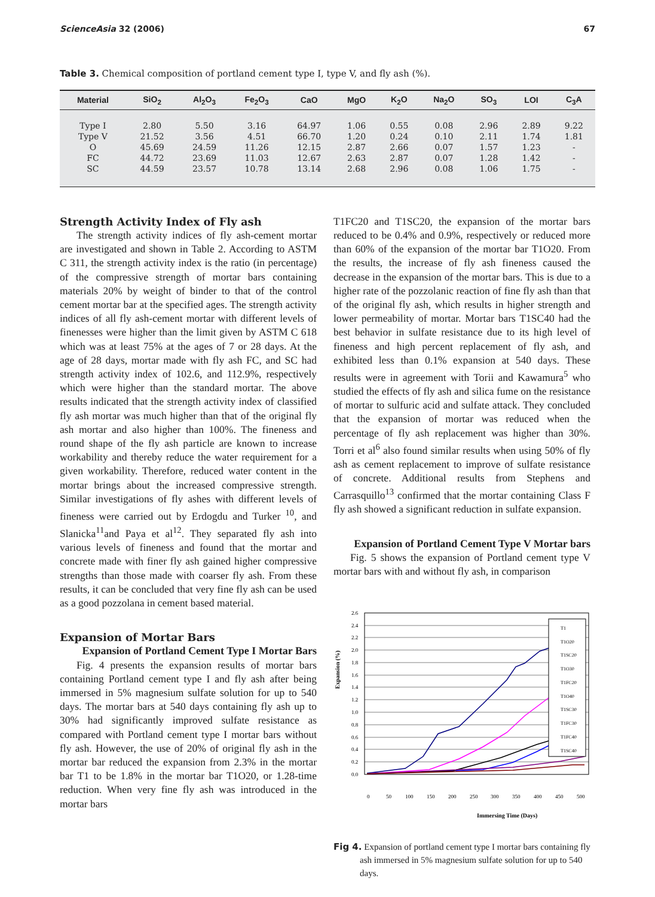ScienceAsia 32 (2006) 67
Table 3. Chemical composition of portland cement type I, type V, and fly ash (%).
| Material | SiO<sub>2</sub> | Al<sub>2</sub>O<sub>3</sub> | Fe<sub>2</sub>O<sub>3</sub> | CaO | MgO | K<sub>2</sub>O | Na<sub>2</sub>O | SO<sub>3</sub> | LOI | C<sub>3</sub>A |
| --- | --- | --- | --- | --- | --- | --- | --- | --- | --- | --- |
| Type I | 2.80 | 5.50 | 3.16 | 64.97 | 1.06 | 0.55 | 0.08 | 2.96 | 2.89 | 9.22 |
| Type V | 21.52 | 3.56 | 4.51 | 66.70 | 1.20 | 0.24 | 0.10 | 2.11 | 1.74 | 1.81 |
| O | 45.69 | 24.59 | 11.26 | 12.15 | 2.87 | 2.66 | 0.07 | 1.57 | 1.23 | - |
| FC | 44.72 | 23.69 | 11.03 | 12.67 | 2.63 | 2.87 | 0.07 | 1.28 | 1.42 | - |
| SC | 44.59 | 23.57 | 10.78 | 13.14 | 2.68 | 2.96 | 0.08 | 1.06 | 1.75 | - |
Strength Activity Index of Fly ash
The strength activity indices of fly ash-cement mortar are investigated and shown in Table 2. According to ASTM C 311, the strength activity index is the ratio (in percentage) of the compressive strength of mortar bars containing materials 20% by weight of binder to that of the control cement mortar bar at the specified ages. The strength activity indices of all fly ash-cement mortar with different levels of finenesses were higher than the limit given by ASTM C 618 which was at least 75% at the ages of 7 or 28 days. At the age of 28 days, mortar made with fly ash FC, and SC had strength activity index of 102.6, and 112.9%, respectively which were higher than the standard mortar. The above results indicated that the strength activity index of classified fly ash mortar was much higher than that of the original fly ash mortar and also higher than 100%. The fineness and round shape of the fly ash particle are known to increase workability and thereby reduce the water requirement for a given workability. Therefore, reduced water content in the mortar brings about the increased compressive strength. Similar investigations of fly ashes with different levels of fineness were carried out by Erdogdu and Turker <sup>10</sup>, and Slanicka<sup>11</sup>and Paya et al<sup>12</sup>. They separated fly ash into various levels of fineness and found that the mortar and concrete made with finer fly ash gained higher compressive strengths than those made with coarser fly ash. From these results, it can be concluded that very fine fly ash can be used as a good pozzolana in cement based material.
Expansion of Mortar Bars
Expansion of Portland Cement Type I Mortar Bars
Fig. 4 presents the expansion results of mortar bars containing Portland cement type I and fly ash after being immersed in 5% magnesium sulfate solution for up to 540 days. The mortar bars at 540 days containing fly ash up to 30% had significantly improved sulfate resistance as compared with Portland cement type I mortar bars without fly ash. However, the use of 20% of original fly ash in the mortar bar reduced the expansion from 2.3% in the mortar bar T1 to be 1.8% in the mortar bar T1O20, or 1.28-time reduction. When very fine fly ash was introduced in the mortar bars
T1FC20 and T1SC20, the expansion of the mortar bars reduced to be 0.4% and 0.9%, respectively or reduced more than 60% of the expansion of the mortar bar T1O20. From the results, the increase of fly ash fineness caused the decrease in the expansion of the mortar bars. This is due to a higher rate of the pozzolanic reaction of fine fly ash than that of the original fly ash, which results in higher strength and lower permeability of mortar. Mortar bars T1SC40 had the best behavior in sulfate resistance due to its high level of fineness and high percent replacement of fly ash, and exhibited less than 0.1% expansion at 540 days. These results were in agreement with Torii and Kawamura<sup>5</sup> who studied the effects of fly ash and silica fume on the resistance of mortar to sulfuric acid and sulfate attack. They concluded that the expansion of mortar was reduced when the percentage of fly ash replacement was higher than 30%. Torri et al<sup>6</sup> also found similar results when using 50% of fly ash as cement replacement to improve of sulfate resistance of concrete. Additional results from Stephens and Carrasquillo<sup>13</sup> confirmed that the mortar containing Class F fly ash showed a significant reduction in sulfate expansion.
Expansion of Portland Cement Type V Mortar bars
Fig. 5 shows the expansion of Portland cement type V mortar bars with and without fly ash, in comparison
Expansion (%)
2.6
2.4
2.2
2.0
1.8
1.6
1.4
1.2
1.0
0.8
0.6
0.4
0.2
0.0
0
50
100
150
200
250
300
350
400
450
500
Immersing Time (Days)
T1
T1O20
T1SC20
T1O30
T1FC20
T1O40
T1SC30
T1FC30
T1FC40
T1SC40
Fig 4. Expansion of portland cement type I mortar bars containing fly ash immersed in 5% magnesium sulfate solution for up to 540 days.